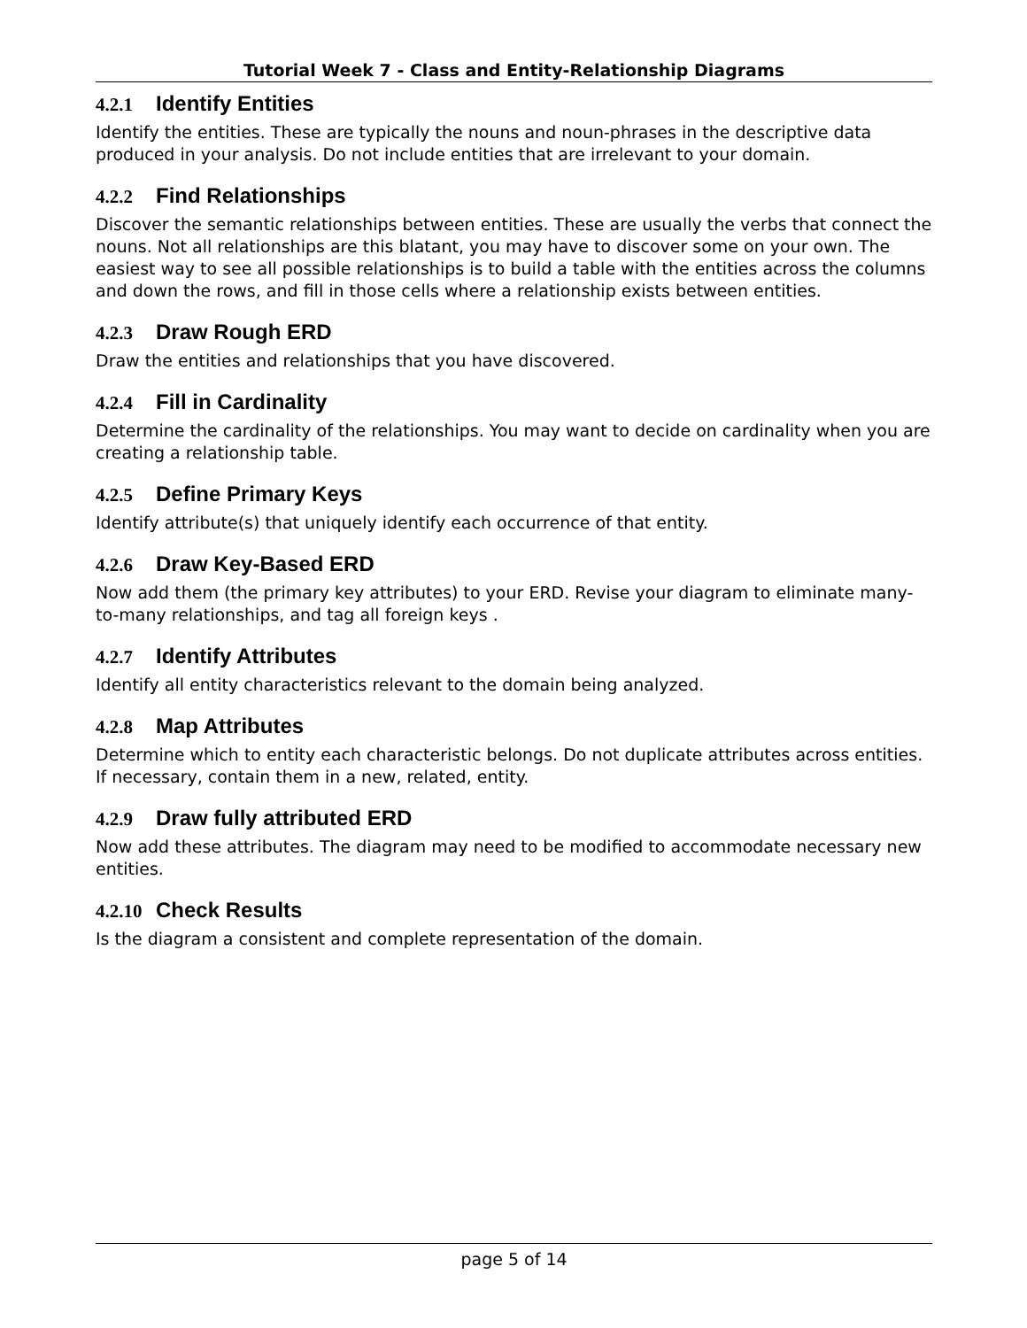Tutorial Week 7 - Class and Entity-Relationship Diagrams
4.2.1 Identify Entities
Identify the entities. These are typically the nouns and noun-phrases in the descriptive data produced in your analysis. Do not include entities that are irrelevant to your domain.
4.2.2 Find Relationships
Discover the semantic relationships between entities. These are usually the verbs that connect the nouns. Not all relationships are this blatant, you may have to discover some on your own. The easiest way to see all possible relationships is to build a table with the entities across the columns and down the rows, and fill in those cells where a relationship exists between entities.
4.2.3 Draw Rough ERD
Draw the entities and relationships that you have discovered.
4.2.4 Fill in Cardinality
Determine the cardinality of the relationships. You may want to decide on cardinality when you are creating a relationship table.
4.2.5 Define Primary Keys
Identify attribute(s) that uniquely identify each occurrence of that entity.
4.2.6 Draw Key-Based ERD
Now add them (the primary key attributes) to your ERD. Revise your diagram to eliminate many-to-many relationships, and tag all foreign keys .
4.2.7 Identify Attributes
Identify all entity characteristics relevant to the domain being analyzed.
4.2.8 Map Attributes
Determine which to entity each characteristic belongs. Do not duplicate attributes across entities. If necessary, contain them in a new, related, entity.
4.2.9 Draw fully attributed ERD
Now add these attributes. The diagram may need to be modified to accommodate necessary new entities.
4.2.10 Check Results
Is the diagram a consistent and complete representation of the domain.
page 5 of 14